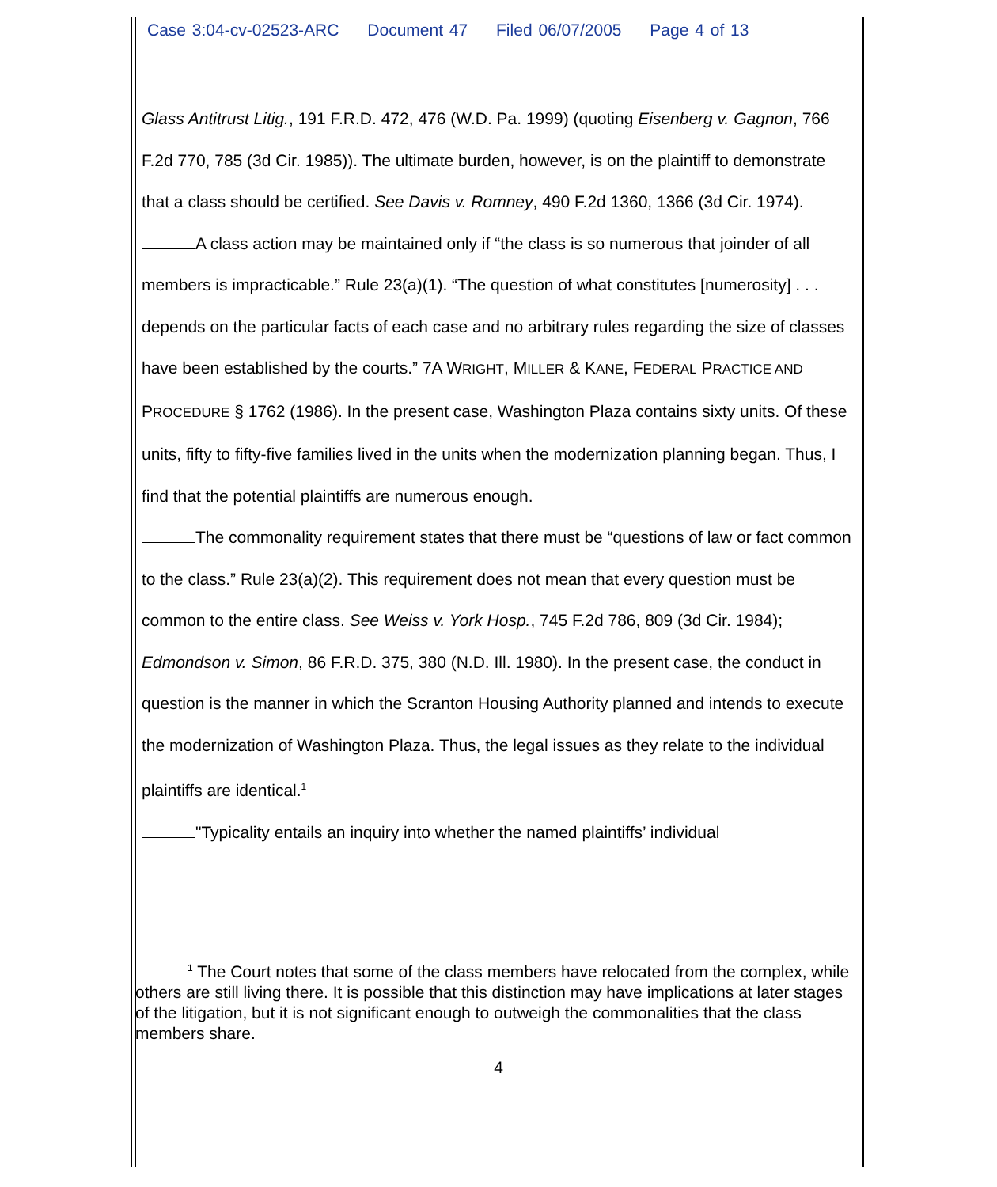Case 3:04-cv-02523-ARC Document 47 Filed 06/07/2005 Page 4 of 13
Glass Antitrust Litig., 191 F.R.D. 472, 476 (W.D. Pa. 1999) (quoting Eisenberg v. Gagnon, 766 F.2d 770, 785 (3d Cir. 1985)). The ultimate burden, however, is on the plaintiff to demonstrate that a class should be certified. See Davis v. Romney, 490 F.2d 1360, 1366 (3d Cir. 1974).
A class action may be maintained only if “the class is so numerous that joinder of all members is impracticable.” Rule 23(a)(1). “The question of what constitutes [numerosity] . . . depends on the particular facts of each case and no arbitrary rules regarding the size of classes have been established by the courts.” 7A WRIGHT, MILLER & KANE, FEDERAL PRACTICE AND PROCEDURE § 1762 (1986). In the present case, Washington Plaza contains sixty units. Of these units, fifty to fifty-five families lived in the units when the modernization planning began. Thus, I find that the potential plaintiffs are numerous enough.
The commonality requirement states that there must be “questions of law or fact common to the class.” Rule 23(a)(2). This requirement does not mean that every question must be common to the entire class. See Weiss v. York Hosp., 745 F.2d 786, 809 (3d Cir. 1984); Edmondson v. Simon, 86 F.R.D. 375, 380 (N.D. Ill. 1980). In the present case, the conduct in question is the manner in which the Scranton Housing Authority planned and intends to execute the modernization of Washington Plaza. Thus, the legal issues as they relate to the individual plaintiffs are identical.<sup>1</sup>
"Typicality entails an inquiry into whether the named plaintiffs’ individual
<sup>1</sup> The Court notes that some of the class members have relocated from the complex, while others are still living there. It is possible that this distinction may have implications at later stages of the litigation, but it is not significant enough to outweigh the commonalities that the class members share.
4